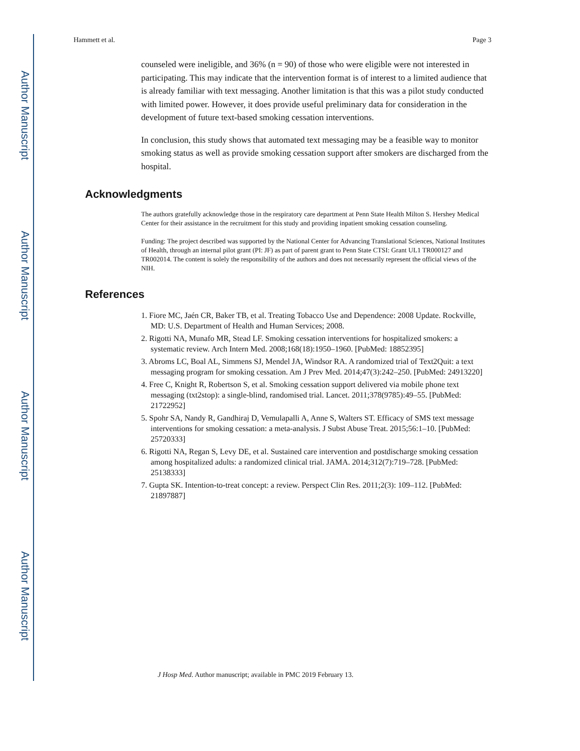Author Manuscript
Author Manuscript
Author Manuscript
Author Manuscript
Hammett et al. Page 3
counseled were ineligible, and 36% (n = 90) of those who were eligible were not interested in participating. This may indicate that the intervention format is of interest to a limited audience that is already familiar with text messaging. Another limitation is that this was a pilot study conducted with limited power. However, it does provide useful preliminary data for consideration in the development of future text-based smoking cessation interventions.
In conclusion, this study shows that automated text messaging may be a feasible way to monitor smoking status as well as provide smoking cessation support after smokers are discharged from the hospital.
Acknowledgments
The authors gratefully acknowledge those in the respiratory care department at Penn State Health Milton S. Hershey Medical Center for their assistance in the recruitment for this study and providing inpatient smoking cessation counseling.
Funding: The project described was supported by the National Center for Advancing Translational Sciences, National Institutes of Health, through an internal pilot grant (PI: JF) as part of parent grant to Penn State CTSI: Grant UL1 TR000127 and TR002014. The content is solely the responsibility of the authors and does not necessarily represent the official views of the NIH.
References
1. Fiore MC, Jaén CR, Baker TB, et al. Treating Tobacco Use and Dependence: 2008 Update. Rockville, MD: U.S. Department of Health and Human Services; 2008.
2. Rigotti NA, Munafo MR, Stead LF. Smoking cessation interventions for hospitalized smokers: a systematic review. Arch Intern Med. 2008;168(18):1950–1960. [PubMed: 18852395]
3. Abroms LC, Boal AL, Simmens SJ, Mendel JA, Windsor RA. A randomized trial of Text2Quit: a text messaging program for smoking cessation. Am J Prev Med. 2014;47(3):242–250. [PubMed: 24913220]
4. Free C, Knight R, Robertson S, et al. Smoking cessation support delivered via mobile phone text messaging (txt2stop): a single-blind, randomised trial. Lancet. 2011;378(9785):49–55. [PubMed: 21722952]
5. Spohr SA, Nandy R, Gandhiraj D, Vemulapalli A, Anne S, Walters ST. Efficacy of SMS text message interventions for smoking cessation: a meta-analysis. J Subst Abuse Treat. 2015;56:1–10. [PubMed: 25720333]
6. Rigotti NA, Regan S, Levy DE, et al. Sustained care intervention and postdischarge smoking cessation among hospitalized adults: a randomized clinical trial. JAMA. 2014;312(7):719–728. [PubMed: 25138333]
7. Gupta SK. Intention-to-treat concept: a review. Perspect Clin Res. 2011;2(3): 109–112. [PubMed: 21897887]
J Hosp Med. Author manuscript; available in PMC 2019 February 13.